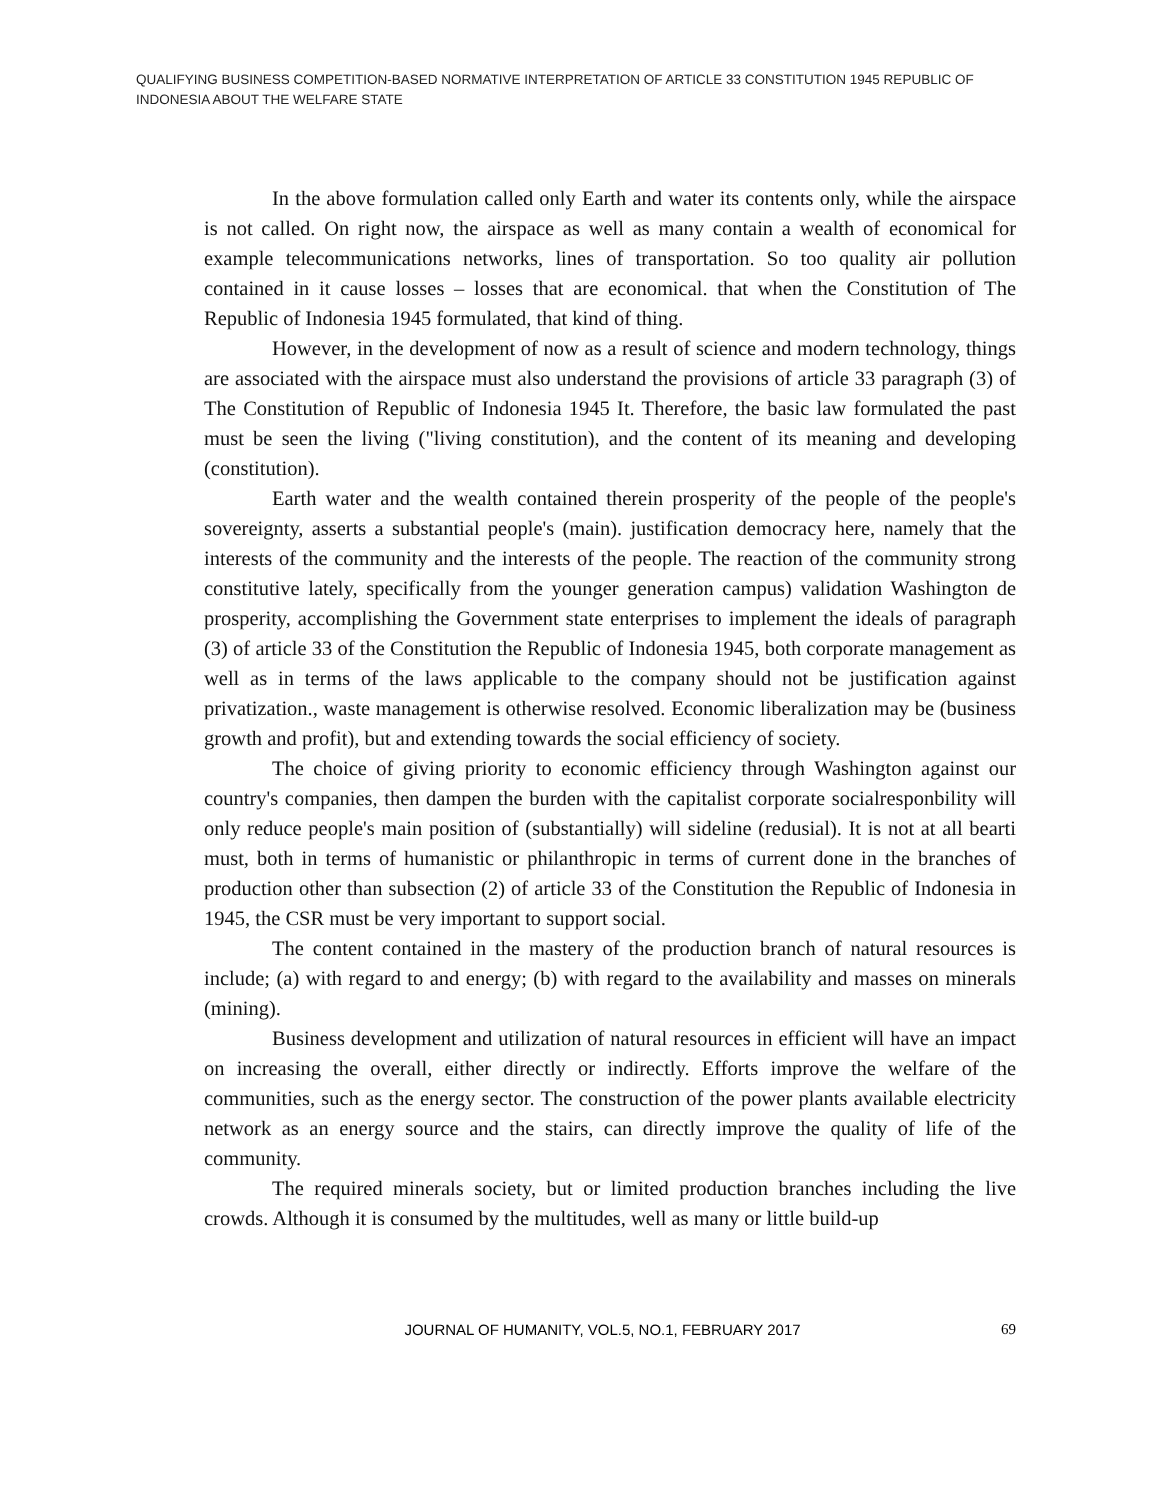QUALIFYING BUSINESS COMPETITION-BASED NORMATIVE INTERPRETATION OF ARTICLE 33 CONSTITUTION 1945 REPUBLIC OF INDONESIA ABOUT THE WELFARE STATE
In the above formulation called only Earth and water its contents only, while the airspace is not called. On right now, the airspace as well as many contain a wealth of economical for example telecommunications networks, lines of transportation. So too quality air pollution contained in it cause losses – losses that are economical. that when the Constitution of The Republic of Indonesia 1945 formulated, that kind of thing.
However, in the development of now as a result of science and modern technology, things are associated with the airspace must also understand the provisions of article 33 paragraph (3) of The Constitution of Republic of Indonesia 1945 It. Therefore, the basic law formulated the past must be seen the living ("living constitution), and the content of its meaning and developing (constitution).
Earth water and the wealth contained therein prosperity of the people of the people's sovereignty, asserts a substantial people's (main). justification democracy here, namely that the interests of the community and the interests of the people. The reaction of the community strong constitutive lately, specifically from the younger generation campus) validation Washington de prosperity, accomplishing the Government state enterprises to implement the ideals of paragraph (3) of article 33 of the Constitution the Republic of Indonesia 1945, both corporate management as well as in terms of the laws applicable to the company should not be justification against privatization., waste management is otherwise resolved. Economic liberalization may be (business growth and profit), but and extending towards the social efficiency of society.
The choice of giving priority to economic efficiency through Washington against our country's companies, then dampen the burden with the capitalist corporate socialresponbility will only reduce people's main position of (substantially) will sideline (redusial). It is not at all bearti must, both in terms of humanistic or philanthropic in terms of current done in the branches of production other than subsection (2) of article 33 of the Constitution the Republic of Indonesia in 1945, the CSR must be very important to support social.
The content contained in the mastery of the production branch of natural resources is include; (a) with regard to and energy; (b) with regard to the availability and masses on minerals (mining).
Business development and utilization of natural resources in efficient will have an impact on increasing the overall, either directly or indirectly. Efforts improve the welfare of the communities, such as the energy sector. The construction of the power plants available electricity network as an energy source and the stairs, can directly improve the quality of life of the community.
The required minerals society, but or limited production branches including the live crowds. Although it is consumed by the multitudes, well as many or little build-up
JOURNAL OF HUMANITY, VOL.5, NO.1, FEBRUARY 2017 69